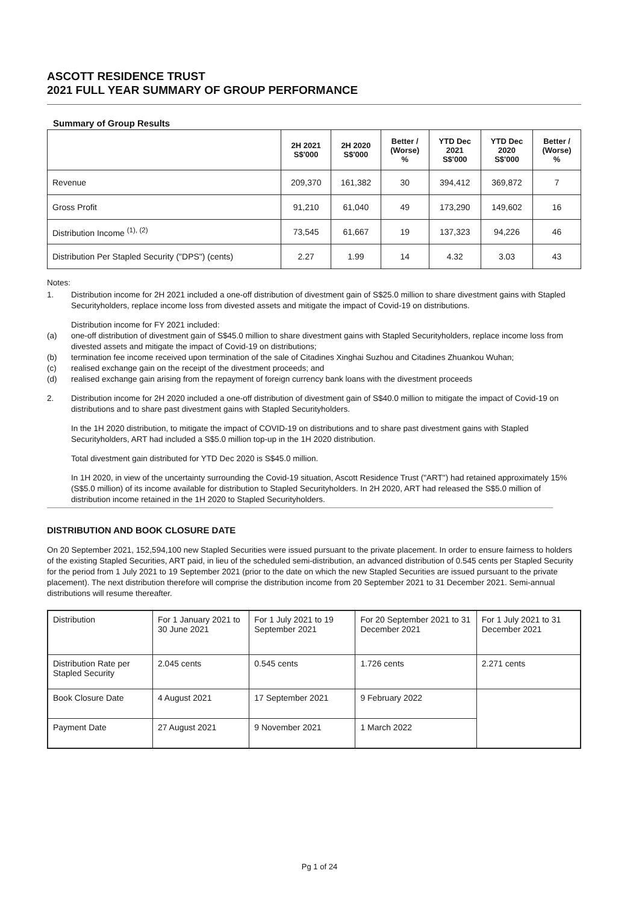ASCOTT RESIDENCE TRUST
2021 FULL YEAR SUMMARY OF GROUP PERFORMANCE
Summary of Group Results
| | 2H 2021 S$'000 | 2H 2020 S$'000 | Better / (Worse) % | YTD Dec 2021 S$'000 | YTD Dec 2020 S$'000 | Better / (Worse) % |
| --- | --- | --- | --- | --- | --- | --- |
| Revenue | 209,370 | 161,382 | 30 | 394,412 | 369,872 | 7 |
| Gross Profit | 91,210 | 61,040 | 49 | 173,290 | 149,602 | 16 |
| Distribution Income <sup>(1), (2)</sup> | 73,545 | 61,667 | 19 | 137,323 | 94,226 | 46 |
| Distribution Per Stapled Security ("DPS") (cents) | 2.27 | 1.99 | 14 | 4.32 | 3.03 | 43 |
Notes:
1. Distribution income for 2H 2021 included a one-off distribution of divestment gain of S$25.0 million to share divestment gains with Stapled Securityholders, replace income loss from divested assets and mitigate the impact of Covid-19 on distributions.
Distribution income for FY 2021 included:
(a) one-off distribution of divestment gain of S$45.0 million to share divestment gains with Stapled Securityholders, replace income loss from divested assets and mitigate the impact of Covid-19 on distributions;
(b) termination fee income received upon termination of the sale of Citadines Xinghai Suzhou and Citadines Zhuankou Wuhan;
(c) realised exchange gain on the receipt of the divestment proceeds; and
(d) realised exchange gain arising from the repayment of foreign currency bank loans with the divestment proceeds
2. Distribution income for 2H 2020 included a one-off distribution of divestment gain of S$40.0 million to mitigate the impact of Covid-19 on distributions and to share past divestment gains with Stapled Securityholders.
In the 1H 2020 distribution, to mitigate the impact of COVID-19 on distributions and to share past divestment gains with Stapled Securityholders, ART had included a S$5.0 million top-up in the 1H 2020 distribution.
Total divestment gain distributed for YTD Dec 2020 is S$45.0 million.
In 1H 2020, in view of the uncertainty surrounding the Covid-19 situation, Ascott Residence Trust ("ART") had retained approximately 15% (S$5.0 million) of its income available for distribution to Stapled Securityholders. In 2H 2020, ART had released the S$5.0 million of distribution income retained in the 1H 2020 to Stapled Securityholders.
DISTRIBUTION AND BOOK CLOSURE DATE
On 20 September 2021, 152,594,100 new Stapled Securities were issued pursuant to the private placement. In order to ensure fairness to holders of the existing Stapled Securities, ART paid, in lieu of the scheduled semi-distribution, an advanced distribution of 0.545 cents per Stapled Security for the period from 1 July 2021 to 19 September 2021 (prior to the date on which the new Stapled Securities are issued pursuant to the private placement). The next distribution therefore will comprise the distribution income from 20 September 2021 to 31 December 2021. Semi-annual distributions will resume thereafter.
| Distribution | For 1 January 2021 to 30 June 2021 | For 1 July 2021 to 19 September 2021 | For 20 September 2021 to 31 December 2021 | For 1 July 2021 to 31 December 2021 |
| Distribution Rate per Stapled Security | 2.045 cents | 0.545 cents | 1.726 cents | 2.271 cents |
| Book Closure Date | 4 August 2021 | 17 September 2021 | 9 February 2022 | |
| Payment Date | 27 August 2021 | 9 November 2021 | 1 March 2022 | |
Pg 1 of 24